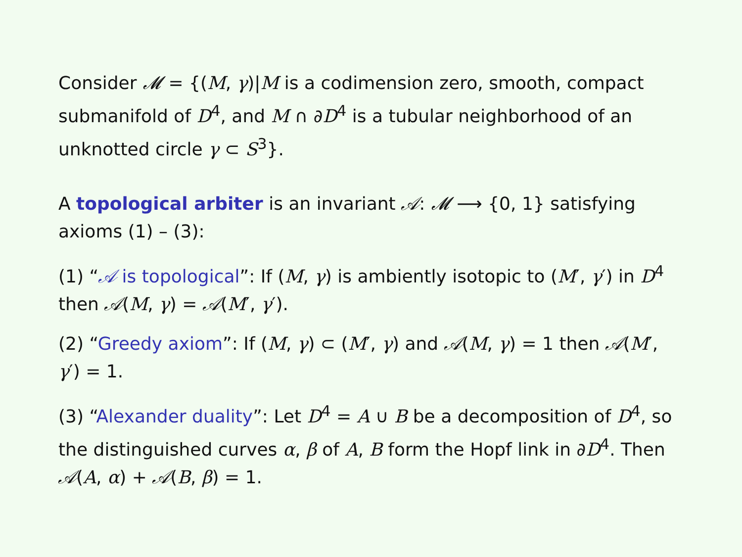Consider 𝓜 = {(M, γ)|M is a codimension zero, smooth, compact submanifold of D<sup>4</sup>, and M ∩ ∂D<sup>4</sup> is a tubular neighborhood of an unknotted circle γ ⊂ S<sup>3</sup>}.
A topological arbiter is an invariant 𝒜: 𝓜 ⟶ {0, 1} satisfying axioms (1) – (3):
(1) “𝒜 is topological”: If (M, γ) is ambiently isotopic to (M′, γ′) in D<sup>4</sup> then 𝒜(M, γ) = 𝒜(M′, γ′).
(2) “Greedy axiom”: If (M, γ) ⊂ (M′, γ) and 𝒜(M, γ) = 1 then 𝒜(M′, γ′) = 1.
(3) “Alexander duality”: Let D<sup>4</sup> = A ∪ B be a decomposition of D<sup>4</sup>, so the distinguished curves α, β of A, B form the Hopf link in ∂D<sup>4</sup>. Then 𝒜(A, α) + 𝒜(B, β) = 1.